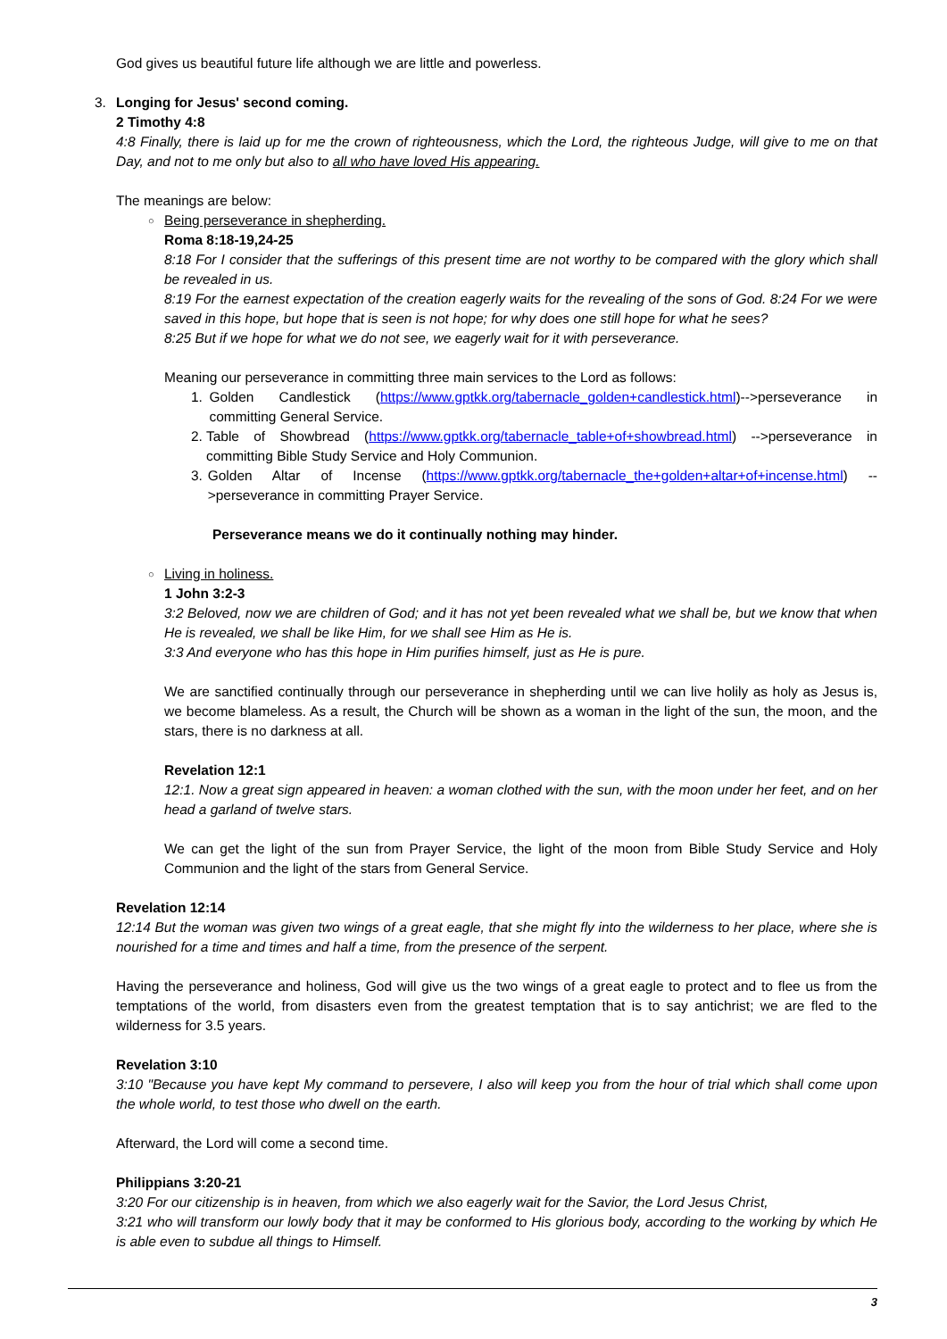God gives us beautiful future life although we are little and powerless.
3. Longing for Jesus' second coming.
2 Timothy 4:8
4:8 Finally, there is laid up for me the crown of righteousness, which the Lord, the righteous Judge, will give to me on that Day, and not to me only but also to all who have loved His appearing.
The meanings are below:
○ Being perseverance in shepherding.
Roma 8:18-19,24-25
8:18 For I consider that the sufferings of this present time are not worthy to be compared with the glory which shall be revealed in us.
8:19 For the earnest expectation of the creation eagerly waits for the revealing of the sons of God. 8:24 For we were saved in this hope, but hope that is seen is not hope; for why does one still hope for what he sees?
8:25 But if we hope for what we do not see, we eagerly wait for it with perseverance.
Meaning our perseverance in committing three main services to the Lord as follows:
1. Golden Candlestick (https://www.gptkk.org/tabernacle_golden+candlestick.html)-->perseverance in committing General Service.
2. Table of Showbread (https://www.gptkk.org/tabernacle_table+of+showbread.html) -->perseverance in committing Bible Study Service and Holy Communion.
3. Golden Altar of Incense (https://www.gptkk.org/tabernacle_the+golden+altar+of+incense.html) -->perseverance in committing Prayer Service.
Perseverance means we do it continually nothing may hinder.
○ Living in holiness.
1 John 3:2-3
3:2 Beloved, now we are children of God; and it has not yet been revealed what we shall be, but we know that when He is revealed, we shall be like Him, for we shall see Him as He is.
3:3 And everyone who has this hope in Him purifies himself, just as He is pure.
We are sanctified continually through our perseverance in shepherding until we can live holily as holy as Jesus is, we become blameless. As a result, the Church will be shown as a woman in the light of the sun, the moon, and the stars, there is no darkness at all.
Revelation 12:1
12:1. Now a great sign appeared in heaven: a woman clothed with the sun, with the moon under her feet, and on her head a garland of twelve stars.
We can get the light of the sun from Prayer Service, the light of the moon from Bible Study Service and Holy Communion and the light of the stars from General Service.
Revelation 12:14
12:14 But the woman was given two wings of a great eagle, that she might fly into the wilderness to her place, where she is nourished for a time and times and half a time, from the presence of the serpent.
Having the perseverance and holiness, God will give us the two wings of a great eagle to protect and to flee us from the temptations of the world, from disasters even from the greatest temptation that is to say antichrist; we are fled to the wilderness for 3.5 years.
Revelation 3:10
3:10 "Because you have kept My command to persevere, I also will keep you from the hour of trial which shall come upon the whole world, to test those who dwell on the earth.
Afterward, the Lord will come a second time.
Philippians 3:20-21
3:20 For our citizenship is in heaven, from which we also eagerly wait for the Savior, the Lord Jesus Christ,
3:21 who will transform our lowly body that it may be conformed to His glorious body, according to the working by which He is able even to subdue all things to Himself.
3